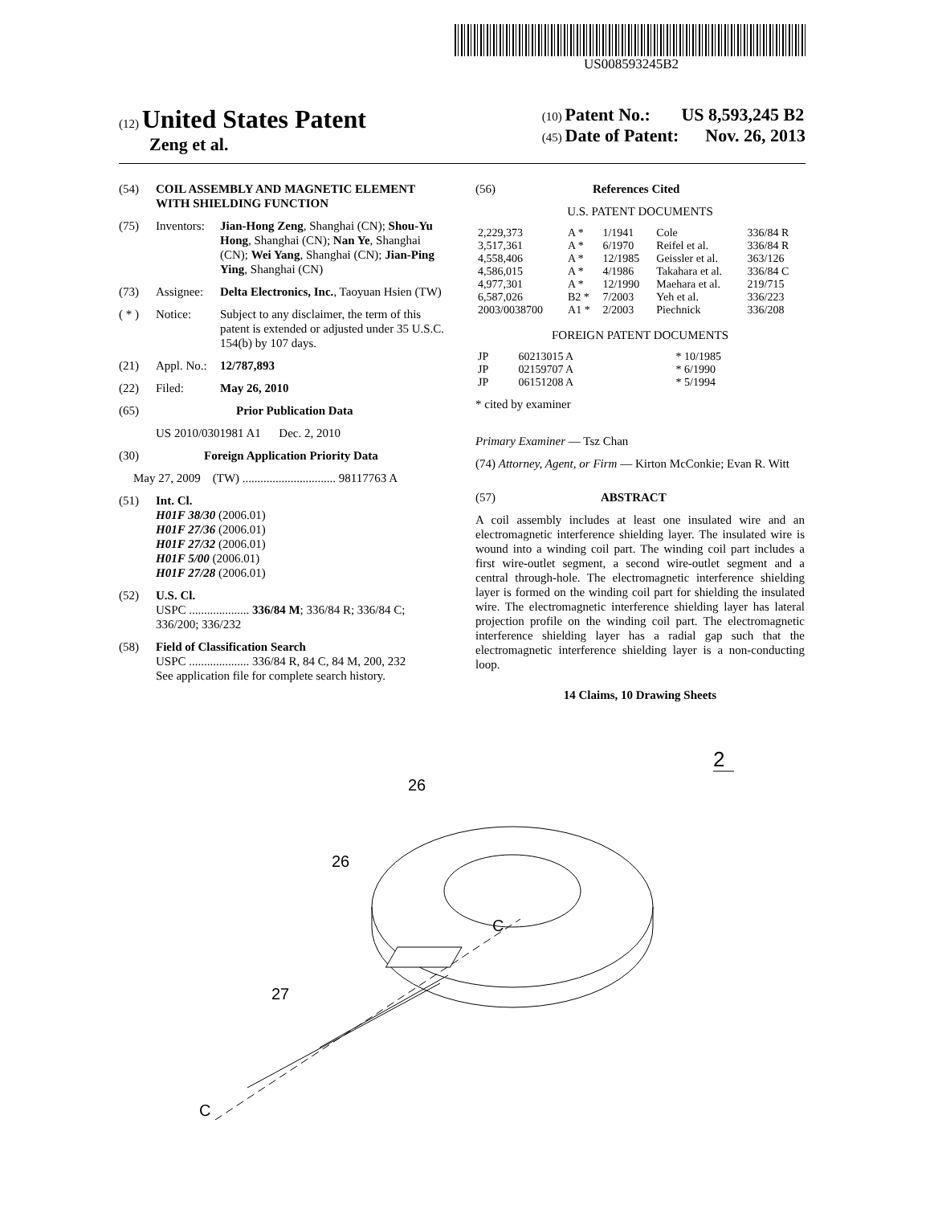US008593245B2
(12) United States Patent
Zeng et al.
(10) Patent No.: US 8,593,245 B2
(45) Date of Patent: Nov. 26, 2013
(54) COIL ASSEMBLY AND MAGNETIC ELEMENT WITH SHIELDING FUNCTION
(75) Inventors: Jian-Hong Zeng, Shanghai (CN); Shou-Yu Hong, Shanghai (CN); Nan Ye, Shanghai (CN); Wei Yang, Shanghai (CN); Jian-Ping Ying, Shanghai (CN)
(73) Assignee: Delta Electronics, Inc., Taoyuan Hsien (TW)
( * ) Notice: Subject to any disclaimer, the term of this patent is extended or adjusted under 35 U.S.C. 154(b) by 107 days.
(21) Appl. No.: 12/787,893
(22) Filed: May 26, 2010
(65) Prior Publication Data
US 2010/0301981 A1 Dec. 2, 2010
(30) Foreign Application Priority Data
May 27, 2009 (TW) ............................... 98117763 A
(51) Int. Cl.
H01F 38/30 (2006.01)
H01F 27/36 (2006.01)
H01F 27/32 (2006.01)
H01F 5/00 (2006.01)
H01F 27/28 (2006.01)
(52) U.S. Cl.
USPC .................... 336/84 M; 336/84 R; 336/84 C; 336/200; 336/232
(58) Field of Classification Search
USPC .................... 336/84 R, 84 C, 84 M, 200, 232
See application file for complete search history.
(56) References Cited
U.S. PATENT DOCUMENTS
| 2,229,373 | A * | 1/1941 | Cole | 336/84 R |
| 3,517,361 | A * | 6/1970 | Reifel et al. | 336/84 R |
| 4,558,406 | A * | 12/1985 | Geissler et al. | 363/126 |
| 4,586,015 | A * | 4/1986 | Takahara et al. | 336/84 C |
| 4,977,301 | A * | 12/1990 | Maehara et al. | 219/715 |
| 6,587,026 | B2 * | 7/2003 | Yeh et al. | 336/223 |
| 2003/0038700 | A1 * | 2/2003 | Piechnick | 336/208 |
FOREIGN PATENT DOCUMENTS
| JP | 60213015 A | * 10/1985 |
| JP | 02159707 A | * 6/1990 |
| JP | 06151208 A | * 5/1994 |
* cited by examiner
Primary Examiner — Tsz Chan
(74) Attorney, Agent, or Firm — Kirton McConkie; Evan R. Witt
(57) ABSTRACT
A coil assembly includes at least one insulated wire and an electromagnetic interference shielding layer. The insulated wire is wound into a winding coil part. The winding coil part includes a first wire-outlet segment, a second wire-outlet segment and a central through-hole. The electromagnetic interference shielding layer is formed on the winding coil part for shielding the insulated wire. The electromagnetic interference shielding layer has lateral projection profile on the winding coil part. The electromagnetic interference shielding layer has a radial gap such that the electromagnetic interference shielding layer is a non-conducting loop.
14 Claims, 10 Drawing Sheets
2
26
26
27
C
C